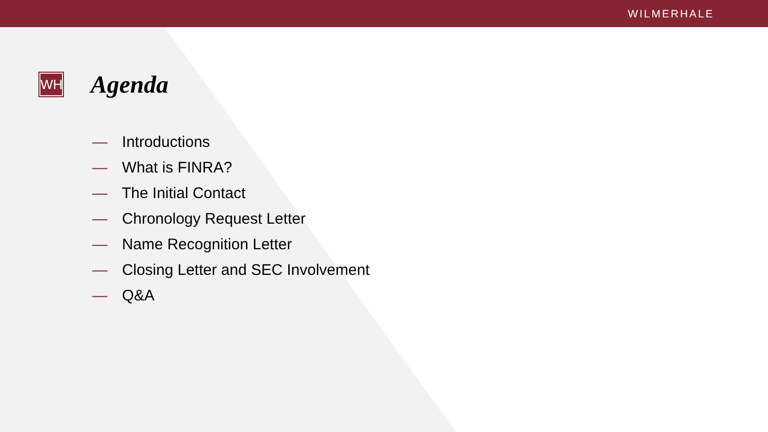WILMERHALE
WH
Agenda
— Introductions
— What is FINRA?
— The Initial Contact
— Chronology Request Letter
— Name Recognition Letter
— Closing Letter and SEC Involvement
— Q&A